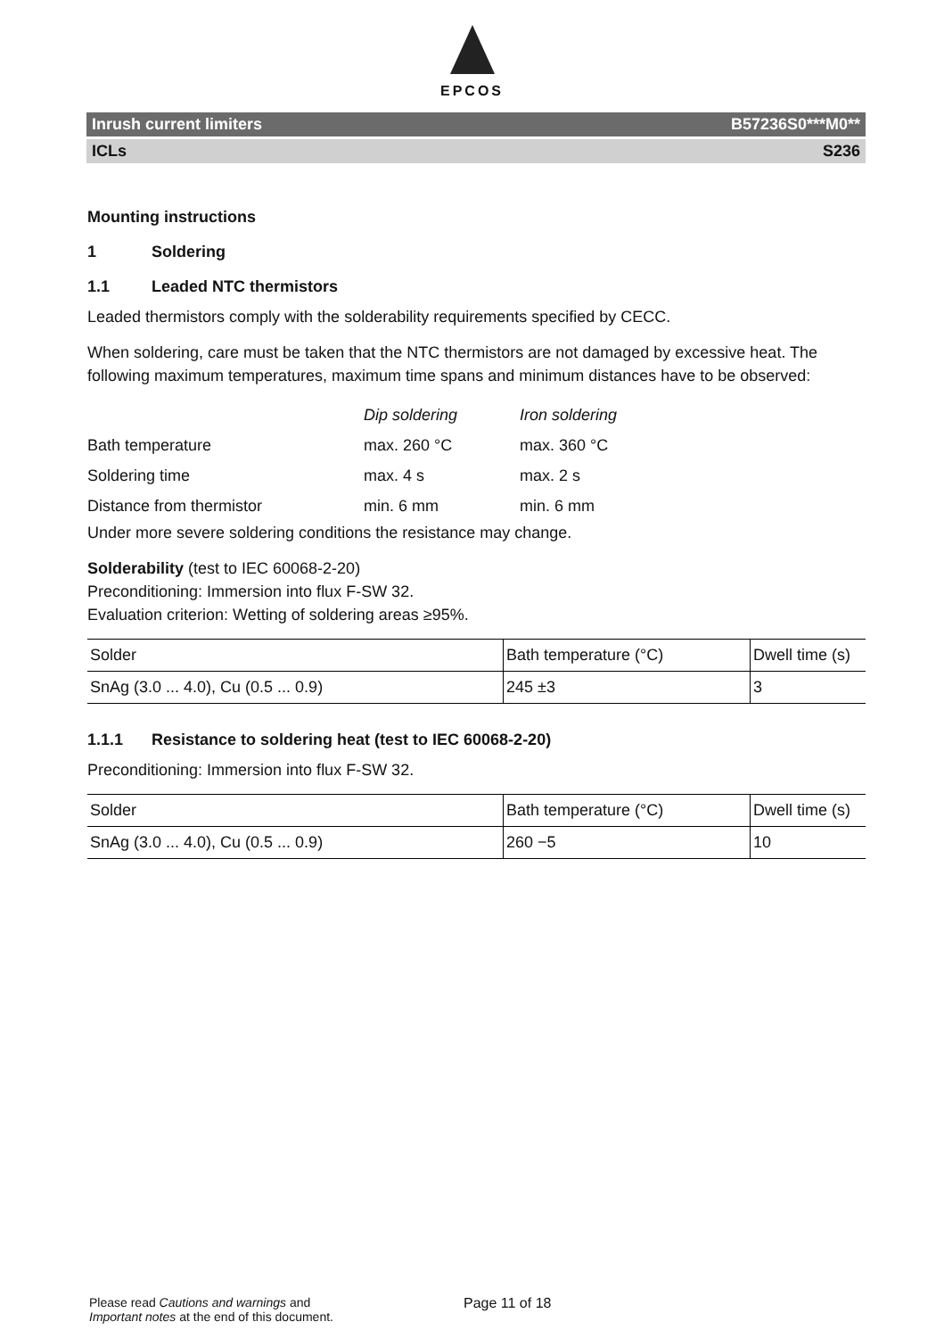EPCOS
Inrush current limiters B57236S0***M0**
ICLs S236
Mounting instructions
1 Soldering
1.1 Leaded NTC thermistors
Leaded thermistors comply with the solderability requirements specified by CECC.
When soldering, care must be taken that the NTC thermistors are not damaged by excessive heat. The following maximum temperatures, maximum time spans and minimum distances have to be observed:
| | Dip soldering | Iron soldering |
| Bath temperature | max. 260 °C | max. 360 °C |
| Soldering time | max. 4 s | max. 2 s |
| Distance from thermistor | min. 6 mm | min. 6 mm |
Under more severe soldering conditions the resistance may change.
Solderability (test to IEC 60068-2-20)
Preconditioning: Immersion into flux F-SW 32.
Evaluation criterion: Wetting of soldering areas ≥95%.
| Solder | Bath temperature (°C) | Dwell time (s) |
| SnAg (3.0 ... 4.0), Cu (0.5 ... 0.9) | 245 ±3 | 3 |
1.1.1 Resistance to soldering heat (test to IEC 60068-2-20)
Preconditioning: Immersion into flux F-SW 32.
| Solder | Bath temperature (°C) | Dwell time (s) |
| SnAg (3.0 ... 4.0), Cu (0.5 ... 0.9) | 260 −5 | 10 |
Please read Cautions and warnings and
Important notes at the end of this document.
Page 11 of 18